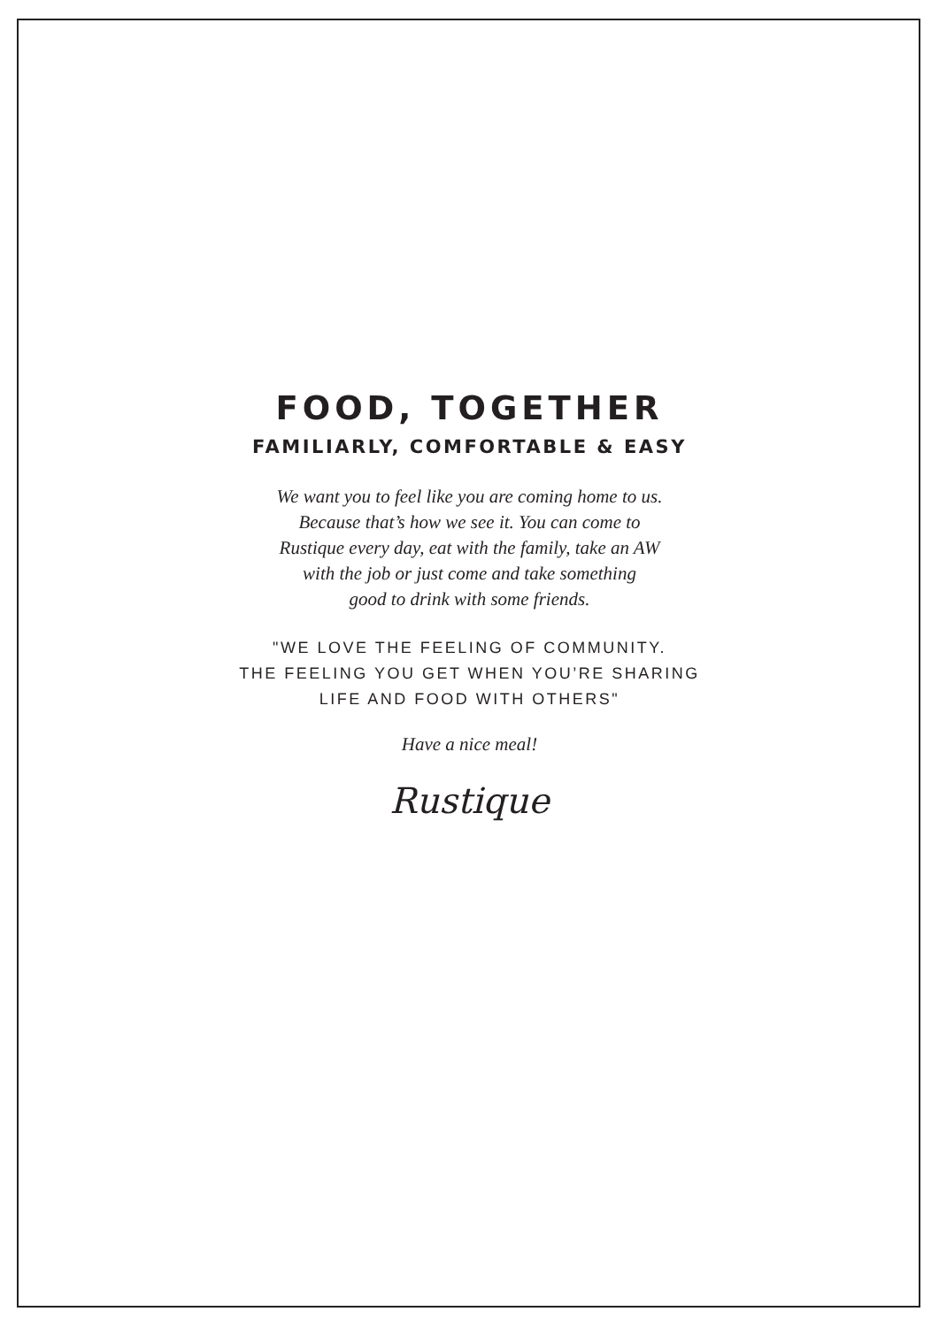FOOD, TOGETHER
FAMILIARLY, COMFORTABLE & EASY
We want you to feel like you are coming home to us.
Because that’s how we see it. You can come to
Rustique every day, eat with the family, take an AW
with the job or just come and take something
good to drink with some friends.
"WE LOVE THE FEELING OF COMMUNITY.
THE FEELING YOU GET WHEN YOU’RE SHARING
LIFE AND FOOD WITH OTHERS"
Have a nice meal!
Rustique